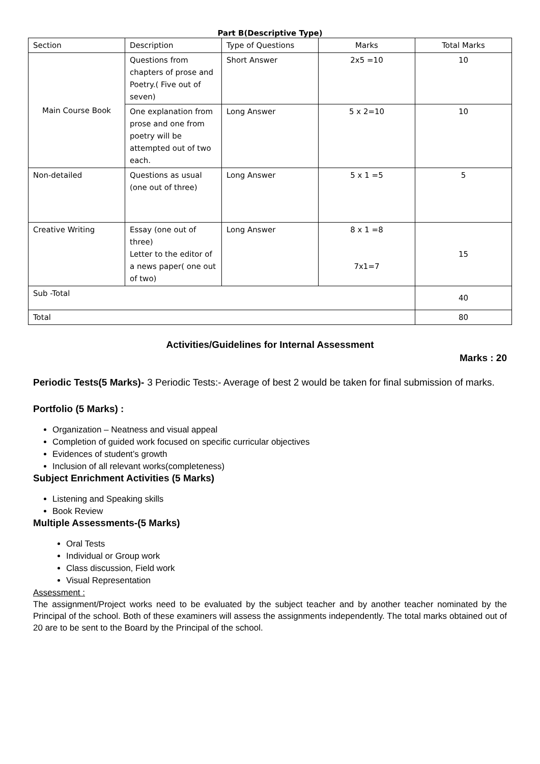Part B(Descriptive Type)
| Section | Description | Type of Questions | Marks | Total Marks |
| Main Course Book | Questions from chapters of prose and Poetry.( Five out of seven) | Short Answer | 2x5 =10 | 10 |
| | One explanation from prose and one from poetry will be attempted out of two each. | Long Answer | 5 x 2=10 | 10 |
| Non-detailed | Questions as usual (one out of three) | Long Answer | 5 x 1 =5 | 5 |
| Creative Writing | Essay (one out of three) Letter to the editor of a news paper( one out of two) | Long Answer | 8 x 1 =8 7x1=7 | 15 |
| Sub -Total | | | | 40 |
| Total | | | | 80 |
Activities/Guidelines for Internal Assessment
Marks : 20
Periodic Tests(5 Marks)- 3 Periodic Tests:- Average of best 2 would be taken for final submission of marks.
Portfolio (5 Marks) :
Organization – Neatness and visual appeal
Completion of guided work focused on specific curricular objectives
Evidences of student’s growth
Inclusion of all relevant works(completeness)
Subject Enrichment Activities (5 Marks)
Listening and Speaking skills
Book Review
Multiple Assessments-(5 Marks)
Oral Tests
Individual or Group work
Class discussion, Field work
Visual Representation
Assessment :
The assignment/Project works need to be evaluated by the subject teacher and by another teacher nominated by the Principal of the school. Both of these examiners will assess the assignments independently. The total marks obtained out of 20 are to be sent to the Board by the Principal of the school.